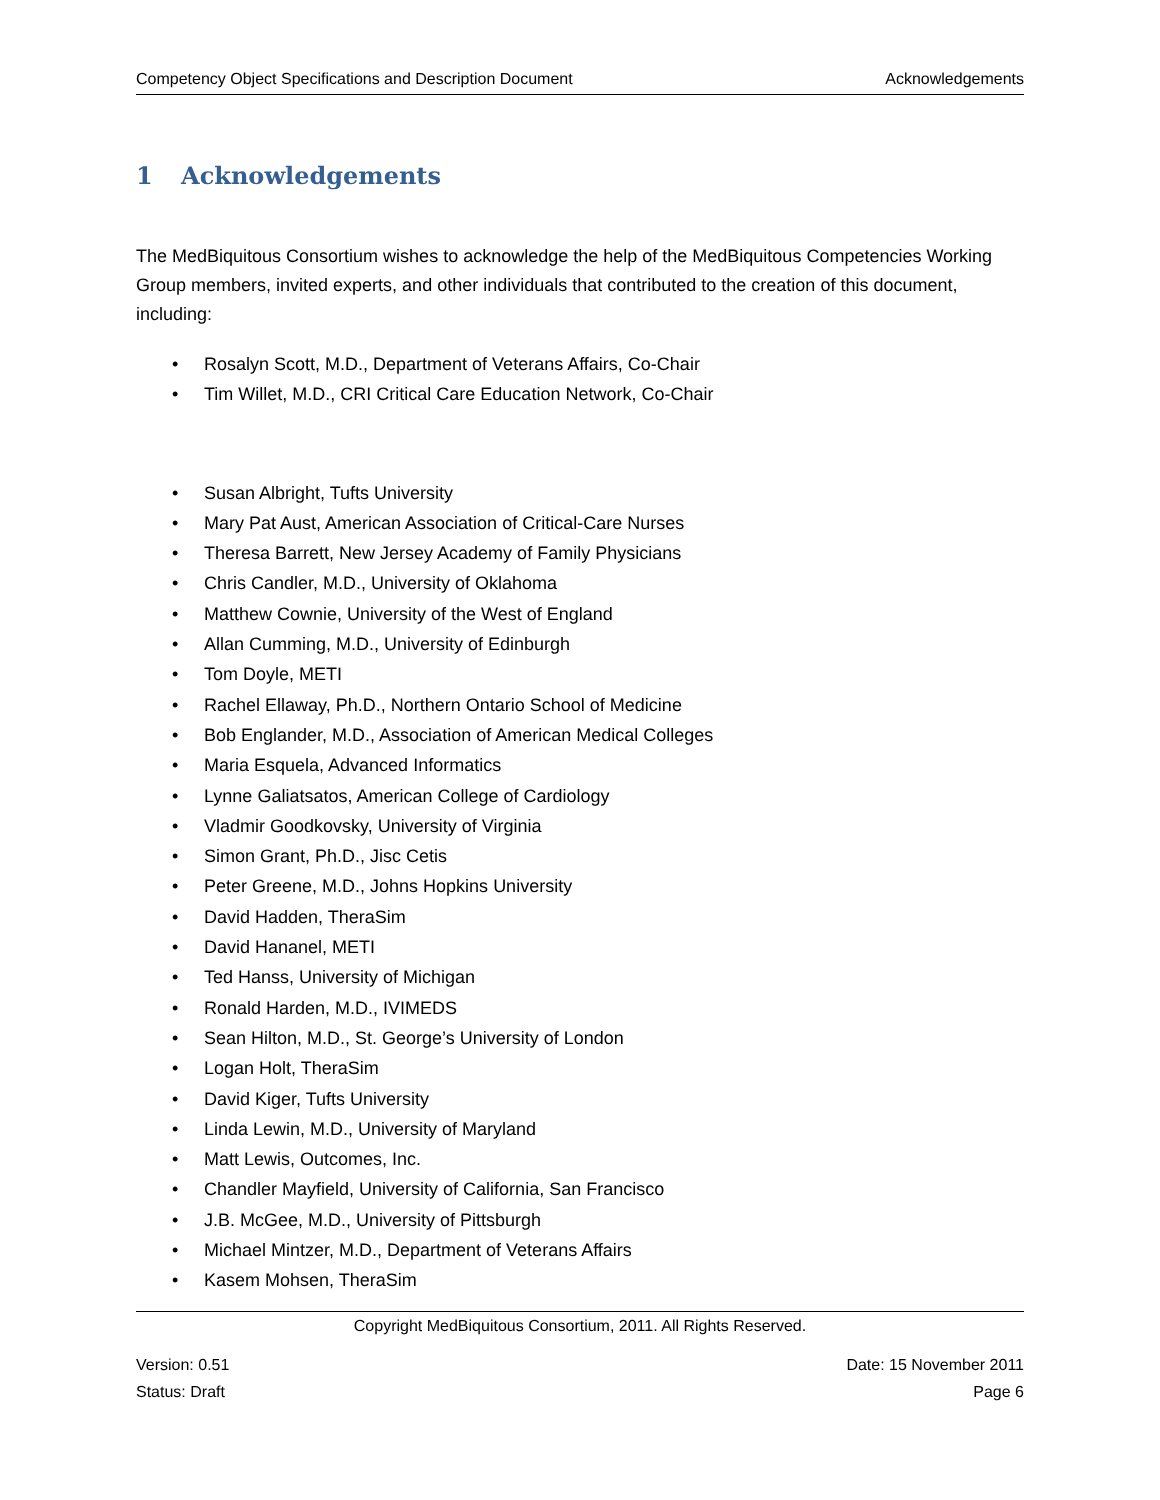Competency Object Specifications and Description Document Acknowledgements
1 Acknowledgements
The MedBiquitous Consortium wishes to acknowledge the help of the MedBiquitous Competencies Working Group members, invited experts, and other individuals that contributed to the creation of this document, including:
• Rosalyn Scott, M.D., Department of Veterans Affairs, Co-Chair
• Tim Willet, M.D., CRI Critical Care Education Network, Co-Chair
• Susan Albright, Tufts University
• Mary Pat Aust, American Association of Critical-Care Nurses
• Theresa Barrett, New Jersey Academy of Family Physicians
• Chris Candler, M.D., University of Oklahoma
• Matthew Cownie, University of the West of England
• Allan Cumming, M.D., University of Edinburgh
• Tom Doyle, METI
• Rachel Ellaway, Ph.D., Northern Ontario School of Medicine
• Bob Englander, M.D., Association of American Medical Colleges
• Maria Esquela, Advanced Informatics
• Lynne Galiatsatos, American College of Cardiology
• Vladmir Goodkovsky, University of Virginia
• Simon Grant, Ph.D., Jisc Cetis
• Peter Greene, M.D., Johns Hopkins University
• David Hadden, TheraSim
• David Hananel, METI
• Ted Hanss, University of Michigan
• Ronald Harden, M.D., IVIMEDS
• Sean Hilton, M.D., St. George’s University of London
• Logan Holt, TheraSim
• David Kiger, Tufts University
• Linda Lewin, M.D., University of Maryland
• Matt Lewis, Outcomes, Inc.
• Chandler Mayfield, University of California, San Francisco
• J.B. McGee, M.D., University of Pittsburgh
• Michael Mintzer, M.D., Department of Veterans Affairs
• Kasem Mohsen, TheraSim
Copyright MedBiquitous Consortium, 2011. All Rights Reserved.
Version: 0.51 Date: 15 November 2011
Status: Draft Page 6